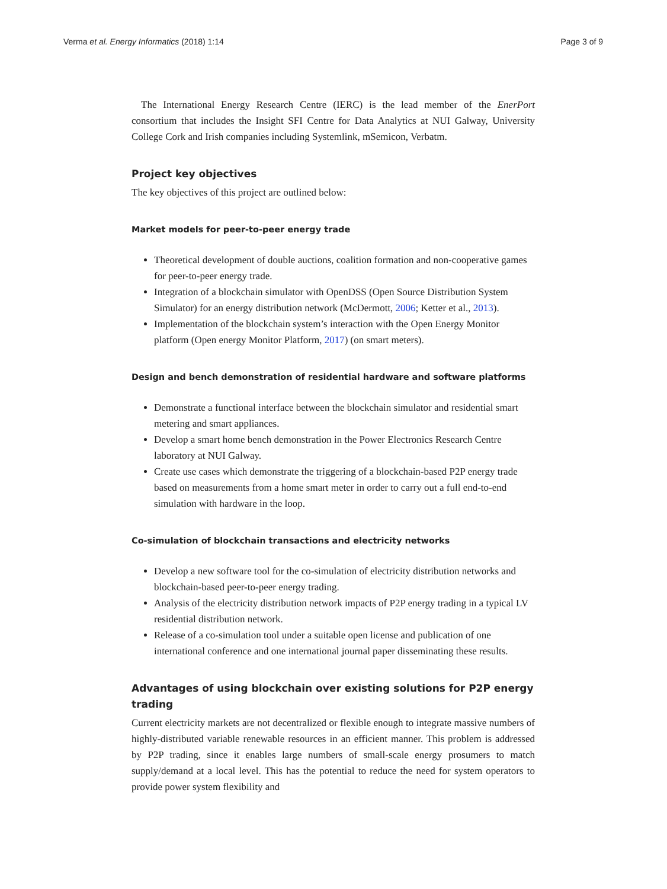Verma et al. Energy Informatics (2018) 1:14 Page 3 of 9
The International Energy Research Centre (IERC) is the lead member of the EnerPort consortium that includes the Insight SFI Centre for Data Analytics at NUI Galway, University College Cork and Irish companies including Systemlink, mSemicon, Verbatm.
Project key objectives
The key objectives of this project are outlined below:
Market models for peer-to-peer energy trade
Theoretical development of double auctions, coalition formation and non-cooperative games for peer-to-peer energy trade.
Integration of a blockchain simulator with OpenDSS (Open Source Distribution System Simulator) for an energy distribution network (McDermott, 2006; Ketter et al., 2013).
Implementation of the blockchain system’s interaction with the Open Energy Monitor platform (Open energy Monitor Platform, 2017) (on smart meters).
Design and bench demonstration of residential hardware and software platforms
Demonstrate a functional interface between the blockchain simulator and residential smart metering and smart appliances.
Develop a smart home bench demonstration in the Power Electronics Research Centre laboratory at NUI Galway.
Create use cases which demonstrate the triggering of a blockchain-based P2P energy trade based on measurements from a home smart meter in order to carry out a full end-to-end simulation with hardware in the loop.
Co-simulation of blockchain transactions and electricity networks
Develop a new software tool for the co-simulation of electricity distribution networks and blockchain-based peer-to-peer energy trading.
Analysis of the electricity distribution network impacts of P2P energy trading in a typical LV residential distribution network.
Release of a co-simulation tool under a suitable open license and publication of one international conference and one international journal paper disseminating these results.
Advantages of using blockchain over existing solutions for P2P energy trading
Current electricity markets are not decentralized or flexible enough to integrate massive numbers of highly-distributed variable renewable resources in an efficient manner. This problem is addressed by P2P trading, since it enables large numbers of small-scale energy prosumers to match supply/demand at a local level. This has the potential to reduce the need for system operators to provide power system flexibility and